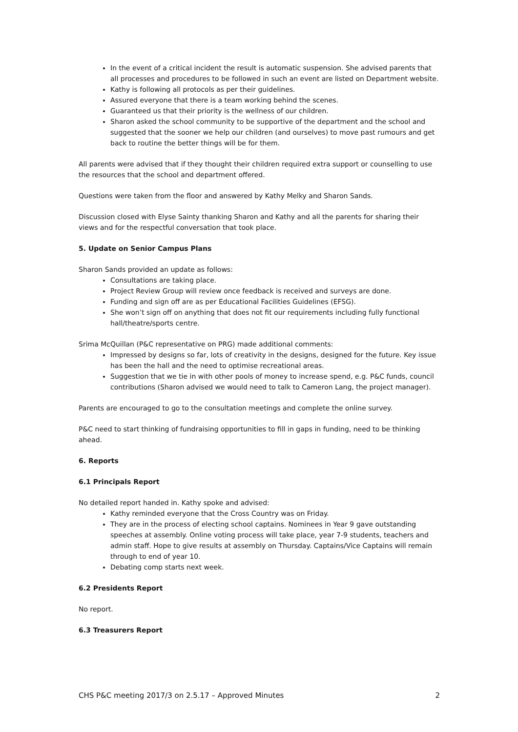In the event of a critical incident the result is automatic suspension. She advised parents that all processes and procedures to be followed in such an event are listed on Department website.
Kathy is following all protocols as per their guidelines.
Assured everyone that there is a team working behind the scenes.
Guaranteed us that their priority is the wellness of our children.
Sharon asked the school community to be supportive of the department and the school and suggested that the sooner we help our children (and ourselves) to move past rumours and get back to routine the better things will be for them.
All parents were advised that if they thought their children required extra support or counselling to use the resources that the school and department offered.
Questions were taken from the floor and answered by Kathy Melky and Sharon Sands.
Discussion closed with Elyse Sainty thanking Sharon and Kathy and all the parents for sharing their views and for the respectful conversation that took place.
5. Update on Senior Campus Plans
Sharon Sands provided an update as follows:
Consultations are taking place.
Project Review Group will review once feedback is received and surveys are done.
Funding and sign off are as per Educational Facilities Guidelines (EFSG).
She won’t sign off on anything that does not fit our requirements including fully functional hall/theatre/sports centre.
Srima McQuillan (P&C representative on PRG) made additional comments:
Impressed by designs so far, lots of creativity in the designs, designed for the future. Key issue has been the hall and the need to optimise recreational areas.
Suggestion that we tie in with other pools of money to increase spend, e.g. P&C funds, council contributions (Sharon advised we would need to talk to Cameron Lang, the project manager).
Parents are encouraged to go to the consultation meetings and complete the online survey.
P&C need to start thinking of fundraising opportunities to fill in gaps in funding, need to be thinking ahead.
6. Reports
6.1 Principals Report
No detailed report handed in. Kathy spoke and advised:
Kathy reminded everyone that the Cross Country was on Friday.
They are in the process of electing school captains. Nominees in Year 9 gave outstanding speeches at assembly. Online voting process will take place, year 7-9 students, teachers and admin staff. Hope to give results at assembly on Thursday. Captains/Vice Captains will remain through to end of year 10.
Debating comp starts next week.
6.2 Presidents Report
No report.
6.3 Treasurers Report
CHS P&C meeting 2017/3 on 2.5.17 – Approved Minutes 2